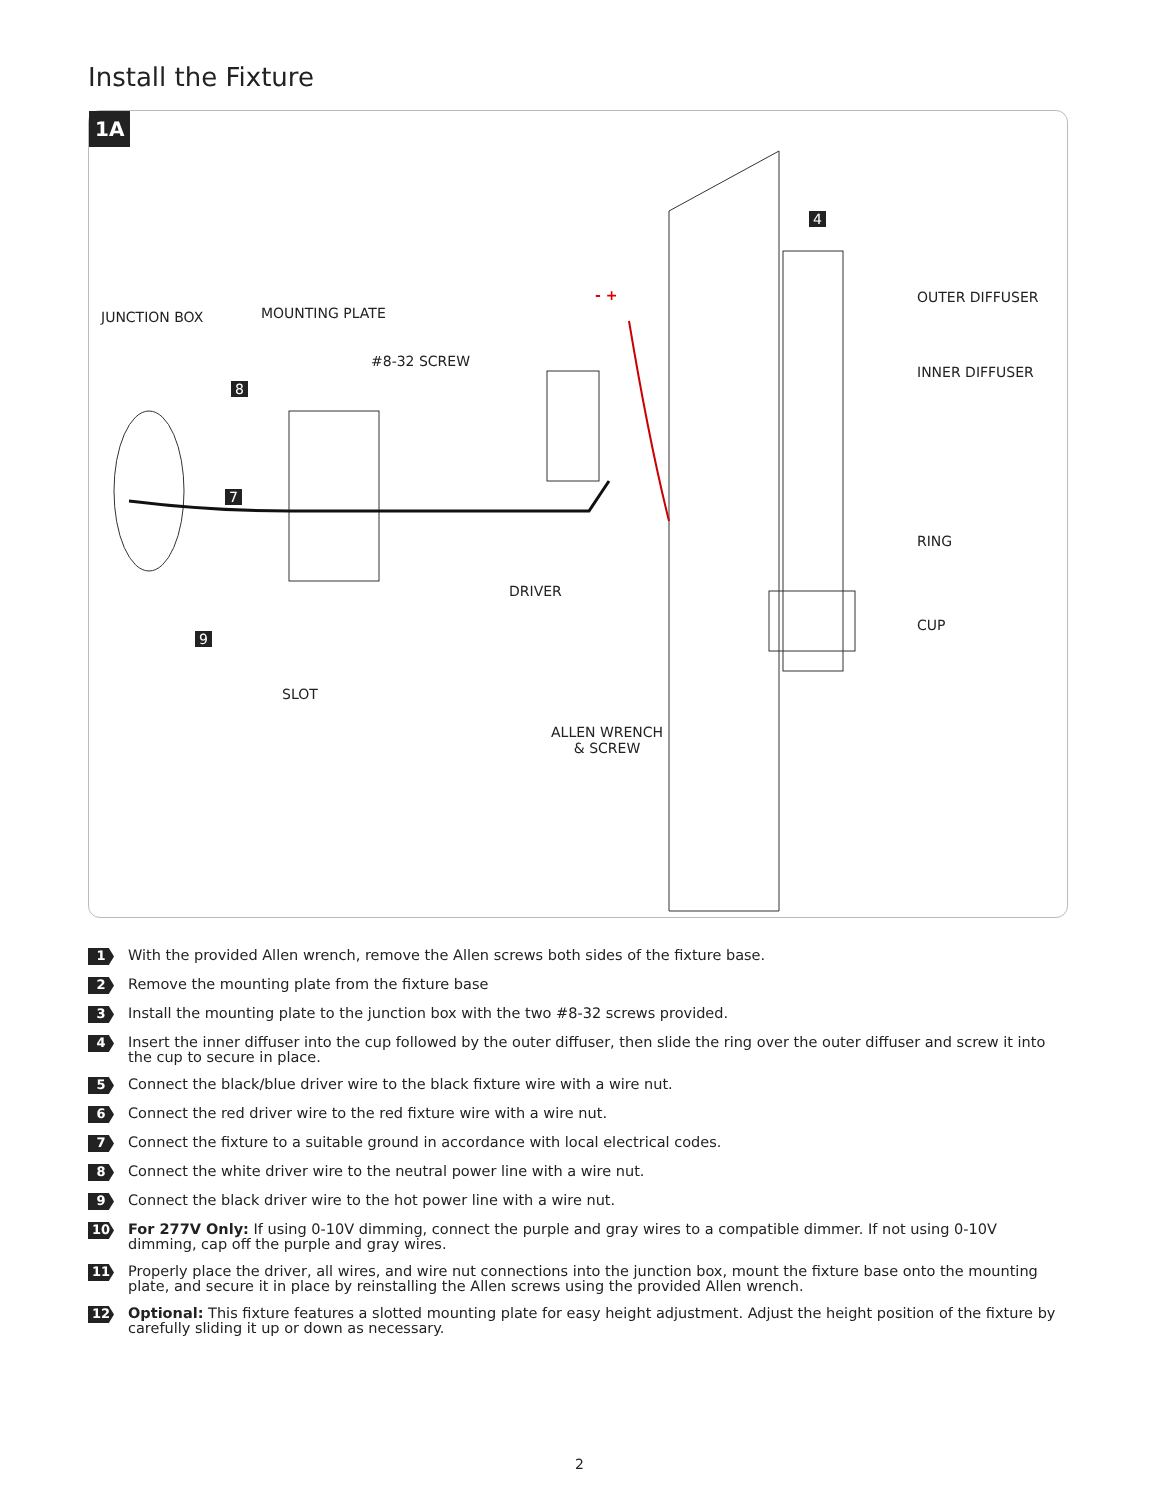Install the Fixture
1A
JUNCTION BOX MOUNTING PLATE
#8-32 SCREW
- + OUTER DIFFUSER
INNER DIFFUSER
RING
CUP
DRIVER
SLOT
ALLEN WRENCH
& SCREW
8
7
9
4
1 With the provided Allen wrench, remove the Allen screws both sides of the fixture base.
2 Remove the mounting plate from the fixture base
3 Install the mounting plate to the junction box with the two #8-32 screws provided.
4 Insert the inner diffuser into the cup followed by the outer diffuser, then slide the ring over the outer diffuser and screw it into the cup to secure in place.
5 Connect the black/blue driver wire to the black fixture wire with a wire nut.
6 Connect the red driver wire to the red fixture wire with a wire nut.
7 Connect the fixture to a suitable ground in accordance with local electrical codes.
8 Connect the white driver wire to the neutral power line with a wire nut.
9 Connect the black driver wire to the hot power line with a wire nut.
10 For 277V Only: If using 0-10V dimming, connect the purple and gray wires to a compatible dimmer. If not using 0-10V dimming, cap off the purple and gray wires.
11 Properly place the driver, all wires, and wire nut connections into the junction box, mount the fixture base onto the mounting plate, and secure it in place by reinstalling the Allen screws using the provided Allen wrench.
12 Optional: This fixture features a slotted mounting plate for easy height adjustment. Adjust the height position of the fixture by carefully sliding it up or down as necessary.
2